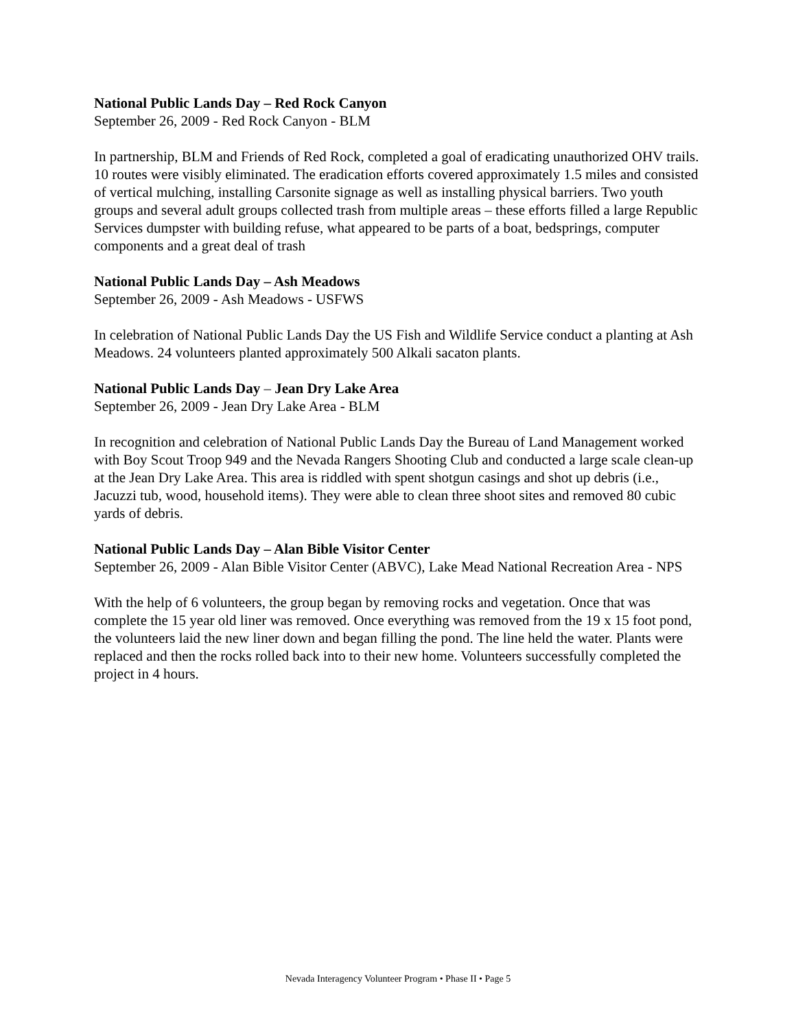National Public Lands Day – Red Rock Canyon
September 26, 2009 - Red Rock Canyon - BLM
In partnership, BLM and Friends of Red Rock, completed a goal of eradicating unauthorized OHV trails. 10 routes were visibly eliminated. The eradication efforts covered approximately 1.5 miles and consisted of vertical mulching, installing Carsonite signage as well as installing physical barriers. Two youth groups and several adult groups collected trash from multiple areas – these efforts filled a large Republic Services dumpster with building refuse, what appeared to be parts of a boat, bedsprings, computer components and a great deal of trash
National Public Lands Day – Ash Meadows
September 26, 2009 - Ash Meadows - USFWS
In celebration of National Public Lands Day the US Fish and Wildlife Service conduct a planting at Ash Meadows. 24 volunteers planted approximately 500 Alkali sacaton plants.
National Public Lands Day – Jean Dry Lake Area
September 26, 2009 - Jean Dry Lake Area - BLM
In recognition and celebration of National Public Lands Day the Bureau of Land Management worked with Boy Scout Troop 949 and the Nevada Rangers Shooting Club and conducted a large scale clean-up at the Jean Dry Lake Area. This area is riddled with spent shotgun casings and shot up debris (i.e., Jacuzzi tub, wood, household items). They were able to clean three shoot sites and removed 80 cubic yards of debris.
National Public Lands Day – Alan Bible Visitor Center
September 26, 2009 - Alan Bible Visitor Center (ABVC), Lake Mead National Recreation Area - NPS
With the help of 6 volunteers, the group began by removing rocks and vegetation. Once that was complete the 15 year old liner was removed. Once everything was removed from the 19 x 15 foot pond, the volunteers laid the new liner down and began filling the pond. The line held the water. Plants were replaced and then the rocks rolled back into to their new home. Volunteers successfully completed the project in 4 hours.
Nevada Interagency Volunteer Program • Phase II • Page 5